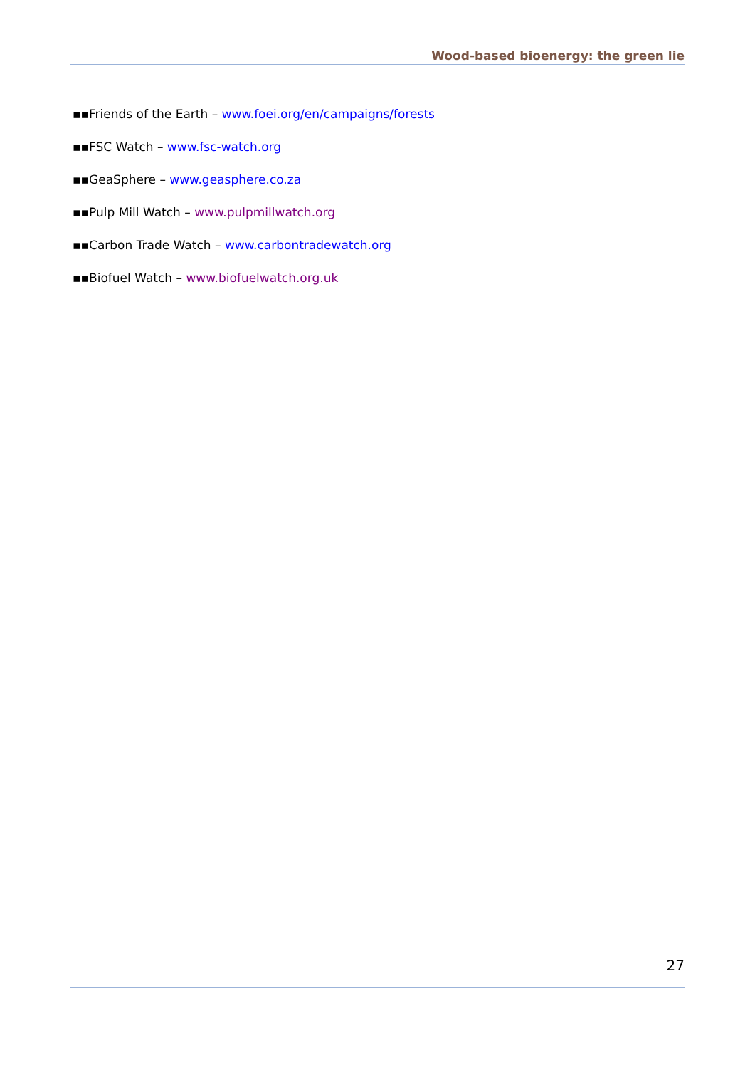Wood-based bioenergy: the green lie
▪▪Friends of the Earth – www.foei.org/en/campaigns/forests
▪▪FSC Watch – www.fsc-watch.org
▪▪GeaSphere – www.geasphere.co.za
▪▪Pulp Mill Watch – www.pulpmillwatch.org
▪▪Carbon Trade Watch – www.carbontradewatch.org
▪▪Biofuel Watch – www.biofuelwatch.org.uk
27